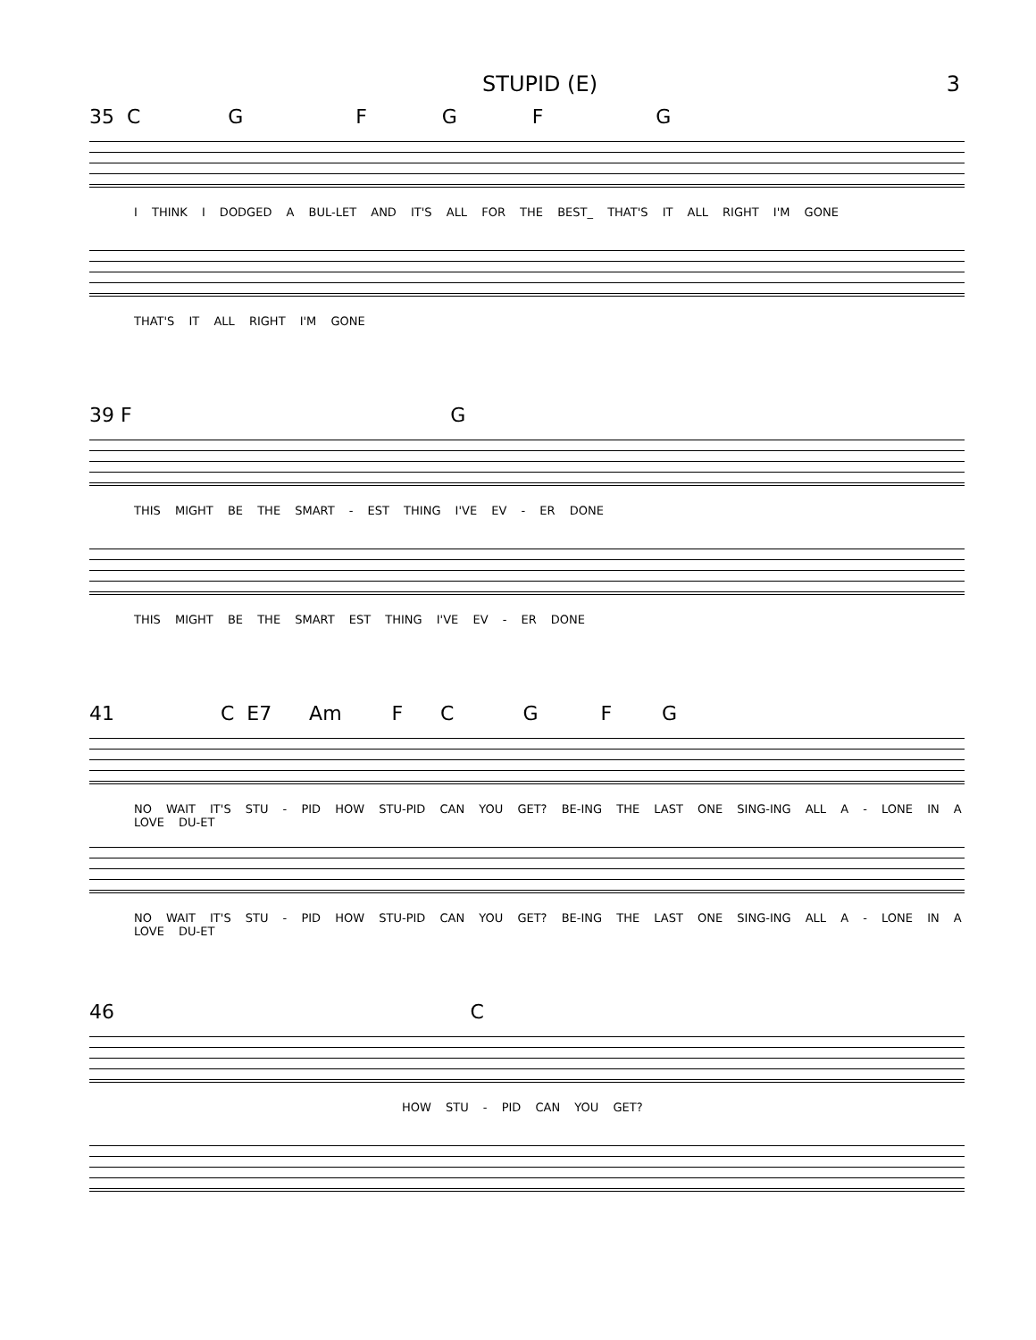STUPID (E) 3
35 C G F G F G
I THINK I DODGED A BUL-LET AND IT'S ALL FOR THE BEST_ THAT'S IT ALL RIGHT I'M GONE
THAT'S IT ALL RIGHT I'M GONE
39 F G
THIS MIGHT BE THE SMART - EST THING I'VE EV - ER DONE
THIS MIGHT BE THE SMART EST THING I'VE EV - ER DONE
41 C E7 Am F C G F G
NO WAIT IT'S STU - PID HOW STU-PID CAN YOU GET? BE-ING THE LAST ONE SING-ING ALL A - LONE IN A LOVE DU-ET
NO WAIT IT'S STU - PID HOW STU-PID CAN YOU GET? BE-ING THE LAST ONE SING-ING ALL A - LONE IN A LOVE DU-ET
46 C
HOW STU - PID CAN YOU GET?